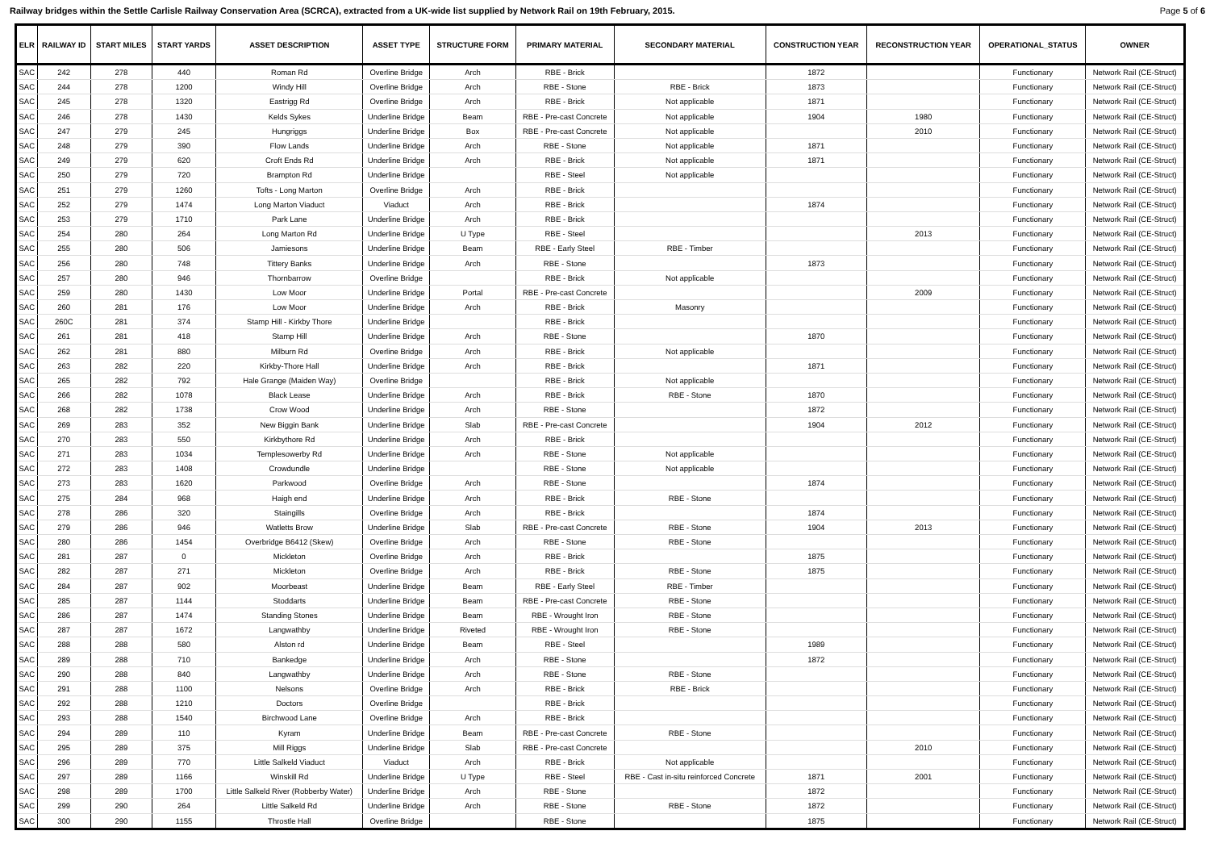Railway bridges within the Settle Carlisle Railway Conservation Area (SCRCA), extracted from a UK-wide list supplied by Network Rail on 19th February, 2015. Page 5 of 6
| ELR | RAILWAY ID | START MILES | START YARDS | ASSET DESCRIPTION | ASSET TYPE | STRUCTURE FORM | PRIMARY MATERIAL | SECONDARY MATERIAL | CONSTRUCTION YEAR | RECONSTRUCTION YEAR | OPERATIONAL_STATUS | OWNER |
| --- | --- | --- | --- | --- | --- | --- | --- | --- | --- | --- | --- | --- |
| SAC | 242 | 278 | 440 | Roman Rd | Overline Bridge | Arch | RBE - Brick | | 1872 | | Functionary | Network Rail (CE-Struct) |
| SAC | 244 | 278 | 1200 | Windy Hill | Overline Bridge | Arch | RBE - Stone | RBE - Brick | 1873 | | Functionary | Network Rail (CE-Struct) |
| SAC | 245 | 278 | 1320 | Eastrigg Rd | Overline Bridge | Arch | RBE - Brick | Not applicable | 1871 | | Functionary | Network Rail (CE-Struct) |
| SAC | 246 | 278 | 1430 | Kelds Sykes | Underline Bridge | Beam | RBE - Pre-cast Concrete | Not applicable | 1904 | 1980 | Functionary | Network Rail (CE-Struct) |
| SAC | 247 | 279 | 245 | Hungriggs | Underline Bridge | Box | RBE - Pre-cast Concrete | Not applicable | | 2010 | Functionary | Network Rail (CE-Struct) |
| SAC | 248 | 279 | 390 | Flow Lands | Underline Bridge | Arch | RBE - Stone | Not applicable | 1871 | | Functionary | Network Rail (CE-Struct) |
| SAC | 249 | 279 | 620 | Croft Ends Rd | Underline Bridge | Arch | RBE - Brick | Not applicable | 1871 | | Functionary | Network Rail (CE-Struct) |
| SAC | 250 | 279 | 720 | Brampton Rd | Underline Bridge | | RBE - Steel | Not applicable | | | Functionary | Network Rail (CE-Struct) |
| SAC | 251 | 279 | 1260 | Tofts - Long Marton | Overline Bridge | Arch | RBE - Brick | | | | Functionary | Network Rail (CE-Struct) |
| SAC | 252 | 279 | 1474 | Long Marton Viaduct | Viaduct | Arch | RBE - Brick | | 1874 | | Functionary | Network Rail (CE-Struct) |
| SAC | 253 | 279 | 1710 | Park Lane | Underline Bridge | Arch | RBE - Brick | | | | Functionary | Network Rail (CE-Struct) |
| SAC | 254 | 280 | 264 | Long Marton Rd | Underline Bridge | U Type | RBE - Steel | | | 2013 | Functionary | Network Rail (CE-Struct) |
| SAC | 255 | 280 | 506 | Jamiesons | Underline Bridge | Beam | RBE - Early Steel | RBE - Timber | | | Functionary | Network Rail (CE-Struct) |
| SAC | 256 | 280 | 748 | Tittery Banks | Underline Bridge | Arch | RBE - Stone | | 1873 | | Functionary | Network Rail (CE-Struct) |
| SAC | 257 | 280 | 946 | Thornbarrow | Overline Bridge | | RBE - Brick | Not applicable | | | Functionary | Network Rail (CE-Struct) |
| SAC | 259 | 280 | 1430 | Low Moor | Underline Bridge | Portal | RBE - Pre-cast Concrete | | | 2009 | Functionary | Network Rail (CE-Struct) |
| SAC | 260 | 281 | 176 | Low Moor | Underline Bridge | Arch | RBE - Brick | Masonry | | | Functionary | Network Rail (CE-Struct) |
| SAC | 260C | 281 | 374 | Stamp Hill - Kirkby Thore | Underline Bridge | | RBE - Brick | | | | Functionary | Network Rail (CE-Struct) |
| SAC | 261 | 281 | 418 | Stamp Hill | Underline Bridge | Arch | RBE - Stone | | 1870 | | Functionary | Network Rail (CE-Struct) |
| SAC | 262 | 281 | 880 | Milburn Rd | Overline Bridge | Arch | RBE - Brick | Not applicable | | | Functionary | Network Rail (CE-Struct) |
| SAC | 263 | 282 | 220 | Kirkby-Thore Hall | Underline Bridge | Arch | RBE - Brick | | 1871 | | Functionary | Network Rail (CE-Struct) |
| SAC | 265 | 282 | 792 | Hale Grange (Maiden Way) | Overline Bridge | | RBE - Brick | Not applicable | | | Functionary | Network Rail (CE-Struct) |
| SAC | 266 | 282 | 1078 | Black Lease | Underline Bridge | Arch | RBE - Brick | RBE - Stone | 1870 | | Functionary | Network Rail (CE-Struct) |
| SAC | 268 | 282 | 1738 | Crow Wood | Underline Bridge | Arch | RBE - Stone | | 1872 | | Functionary | Network Rail (CE-Struct) |
| SAC | 269 | 283 | 352 | New Biggin Bank | Underline Bridge | Slab | RBE - Pre-cast Concrete | | 1904 | 2012 | Functionary | Network Rail (CE-Struct) |
| SAC | 270 | 283 | 550 | Kirkbythore Rd | Underline Bridge | Arch | RBE - Brick | | | | Functionary | Network Rail (CE-Struct) |
| SAC | 271 | 283 | 1034 | Templesowerby Rd | Underline Bridge | Arch | RBE - Stone | Not applicable | | | Functionary | Network Rail (CE-Struct) |
| SAC | 272 | 283 | 1408 | Crowdundle | Underline Bridge | | RBE - Stone | Not applicable | | | Functionary | Network Rail (CE-Struct) |
| SAC | 273 | 283 | 1620 | Parkwood | Overline Bridge | Arch | RBE - Stone | | 1874 | | Functionary | Network Rail (CE-Struct) |
| SAC | 275 | 284 | 968 | Haigh end | Underline Bridge | Arch | RBE - Brick | RBE - Stone | | | Functionary | Network Rail (CE-Struct) |
| SAC | 278 | 286 | 320 | Staingills | Overline Bridge | Arch | RBE - Brick | | 1874 | | Functionary | Network Rail (CE-Struct) |
| SAC | 279 | 286 | 946 | Watletts Brow | Underline Bridge | Slab | RBE - Pre-cast Concrete | RBE - Stone | 1904 | 2013 | Functionary | Network Rail (CE-Struct) |
| SAC | 280 | 286 | 1454 | Overbridge B6412 (Skew) | Overline Bridge | Arch | RBE - Stone | RBE - Stone | | | Functionary | Network Rail (CE-Struct) |
| SAC | 281 | 287 | 0 | Mickleton | Overline Bridge | Arch | RBE - Brick | | 1875 | | Functionary | Network Rail (CE-Struct) |
| SAC | 282 | 287 | 271 | Mickleton | Overline Bridge | Arch | RBE - Brick | RBE - Stone | 1875 | | Functionary | Network Rail (CE-Struct) |
| SAC | 284 | 287 | 902 | Moorbeast | Underline Bridge | Beam | RBE - Early Steel | RBE - Timber | | | Functionary | Network Rail (CE-Struct) |
| SAC | 285 | 287 | 1144 | Stoddarts | Underline Bridge | Beam | RBE - Pre-cast Concrete | RBE - Stone | | | Functionary | Network Rail (CE-Struct) |
| SAC | 286 | 287 | 1474 | Standing Stones | Underline Bridge | Beam | RBE - Wrought Iron | RBE - Stone | | | Functionary | Network Rail (CE-Struct) |
| SAC | 287 | 287 | 1672 | Langwathby | Underline Bridge | Riveted | RBE - Wrought Iron | RBE - Stone | | | Functionary | Network Rail (CE-Struct) |
| SAC | 288 | 288 | 580 | Alston rd | Underline Bridge | Beam | RBE - Steel | | 1989 | | Functionary | Network Rail (CE-Struct) |
| SAC | 289 | 288 | 710 | Bankedge | Underline Bridge | Arch | RBE - Stone | | 1872 | | Functionary | Network Rail (CE-Struct) |
| SAC | 290 | 288 | 840 | Langwathby | Underline Bridge | Arch | RBE - Stone | RBE - Stone | | | Functionary | Network Rail (CE-Struct) |
| SAC | 291 | 288 | 1100 | Nelsons | Overline Bridge | Arch | RBE - Brick | RBE - Brick | | | Functionary | Network Rail (CE-Struct) |
| SAC | 292 | 288 | 1210 | Doctors | Overline Bridge | | RBE - Brick | | | | Functionary | Network Rail (CE-Struct) |
| SAC | 293 | 288 | 1540 | Birchwood Lane | Overline Bridge | Arch | RBE - Brick | | | | Functionary | Network Rail (CE-Struct) |
| SAC | 294 | 289 | 110 | Kyram | Underline Bridge | Beam | RBE - Pre-cast Concrete | RBE - Stone | | | Functionary | Network Rail (CE-Struct) |
| SAC | 295 | 289 | 375 | Mill Riggs | Underline Bridge | Slab | RBE - Pre-cast Concrete | | | 2010 | Functionary | Network Rail (CE-Struct) |
| SAC | 296 | 289 | 770 | Little Salkeld Viaduct | Viaduct | Arch | RBE - Brick | Not applicable | | | Functionary | Network Rail (CE-Struct) |
| SAC | 297 | 289 | 1166 | Winskill Rd | Underline Bridge | U Type | RBE - Steel | RBE - Cast in-situ reinforced Concrete | 1871 | 2001 | Functionary | Network Rail (CE-Struct) |
| SAC | 298 | 289 | 1700 | Little Salkeld River (Robberby Water) | Underline Bridge | Arch | RBE - Stone | | 1872 | | Functionary | Network Rail (CE-Struct) |
| SAC | 299 | 290 | 264 | Little Salkeld Rd | Underline Bridge | Arch | RBE - Stone | RBE - Stone | 1872 | | Functionary | Network Rail (CE-Struct) |
| SAC | 300 | 290 | 1155 | Throstle Hall | Overline Bridge | | RBE - Stone | | 1875 | | Functionary | Network Rail (CE-Struct) |